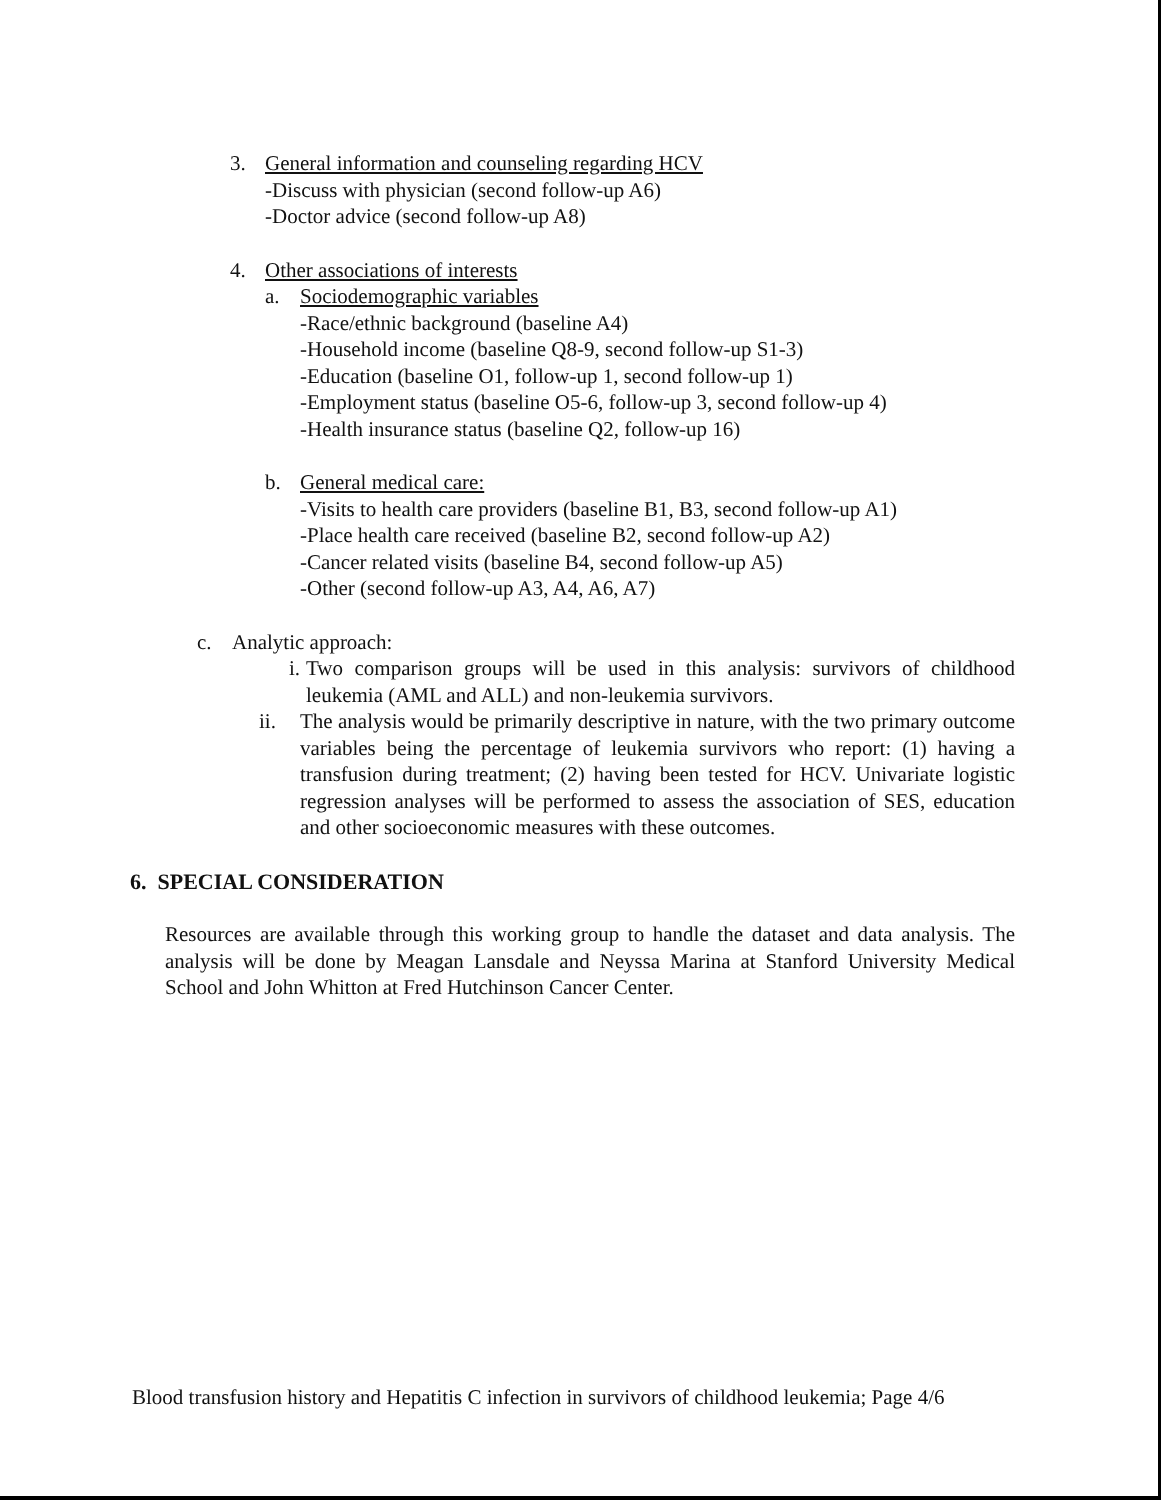3. General information and counseling regarding HCV
-Discuss with physician (second follow-up A6)
-Doctor advice (second follow-up A8)
4. Other associations of interests
a. Sociodemographic variables
-Race/ethnic background (baseline A4)
-Household income (baseline Q8-9, second follow-up S1-3)
-Education (baseline O1, follow-up 1, second follow-up 1)
-Employment status (baseline O5-6, follow-up 3, second follow-up 4)
-Health insurance status (baseline Q2, follow-up 16)
b. General medical care:
-Visits to health care providers (baseline B1, B3, second follow-up A1)
-Place health care received (baseline B2, second follow-up A2)
-Cancer related visits (baseline B4, second follow-up A5)
-Other (second follow-up A3, A4, A6, A7)
c. Analytic approach:
i. Two comparison groups will be used in this analysis: survivors of childhood leukemia (AML and ALL) and non-leukemia survivors.
ii. The analysis would be primarily descriptive in nature, with the two primary outcome variables being the percentage of leukemia survivors who report: (1) having a transfusion during treatment; (2) having been tested for HCV. Univariate logistic regression analyses will be performed to assess the association of SES, education and other socioeconomic measures with these outcomes.
6. SPECIAL CONSIDERATION
Resources are available through this working group to handle the dataset and data analysis. The analysis will be done by Meagan Lansdale and Neyssa Marina at Stanford University Medical School and John Whitton at Fred Hutchinson Cancer Center.
Blood transfusion history and Hepatitis C infection in survivors of childhood leukemia; Page 4/6